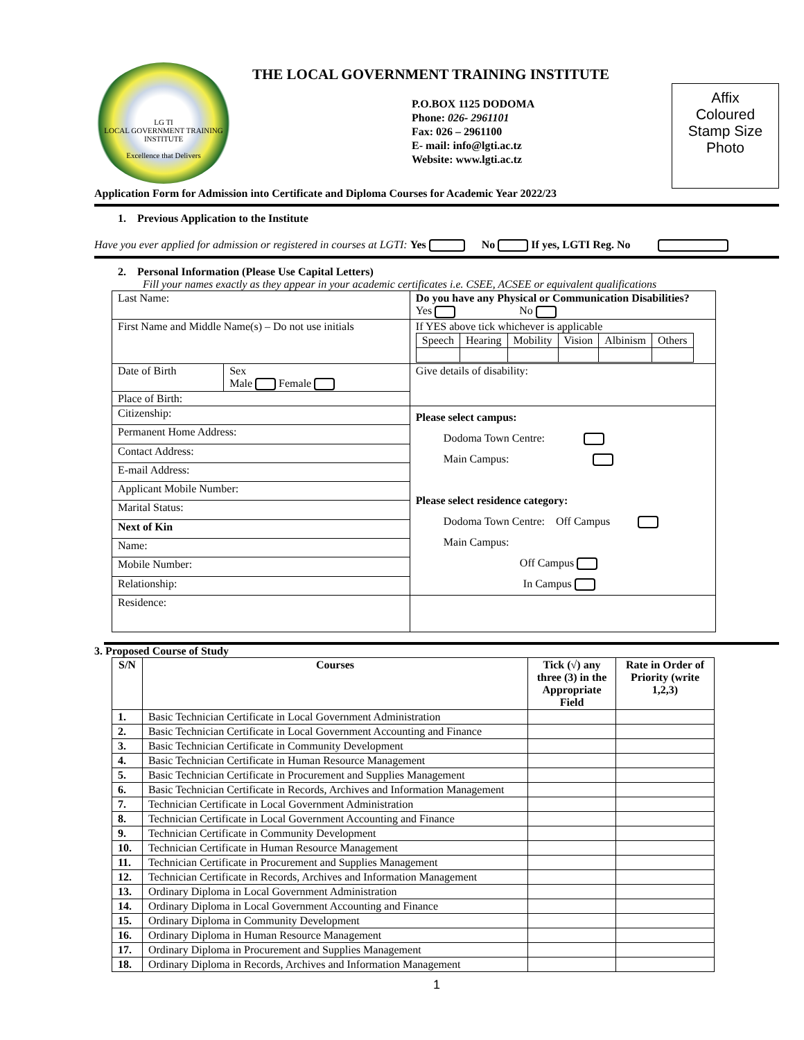LG TI
LOCAL GOVERNMENT TRAINING INSTITUTE
Excellence that Delivers
THE LOCAL GOVERNMENT TRAINING INSTITUTE
P.O.BOX 1125 DODOMA
Phone: 026- 2961101
Fax: 026 – 2961100
E- mail: info@lgti.ac.tz
Website: www.lgti.ac.tz
Affix
Coloured
Stamp Size
Photo
Application Form for Admission into Certificate and Diploma Courses for Academic Year 2022/23
1. Previous Application to the Institute
Have you ever applied for admission or registered in courses at LGTI: Yes No If yes, LGTI Reg. No
2. Personal Information (Please Use Capital Letters)
Fill your names exactly as they appear in your academic certificates i.e. CSEE, ACSEE or equivalent qualifications
| Last Name: | | Do you have any Physical or Communication Disabilities? Yes No |
| First Name and Middle Name(s) – Do not use initials | | If YES above tick whichever is applicable / Speech / Hearing / Mobility / Vision / Albinism / Others / |
| Date of Birth | Sex Male Female | Give details of disability: |
| Place of Birth: | | |
| Citizenship: | | Please select campus: Dodoma Town Centre: Main Campus: Please select residence category: Dodoma Town Centre: Off Campus Main Campus: Off Campus In Campus |
| Permanent Home Address: | | |
| Contact Address: | | |
| E-mail Address: | | |
| Applicant Mobile Number: | | |
| Marital Status: | | |
| Next of Kin | | |
| Name: | | |
| Mobile Number: | | |
| Relationship: | | |
| Residence: | | |
3. Proposed Course of Study
| S/N | Courses | Tick (√) any three (3) in the Appropriate Field | Rate in Order of Priority (write 1,2,3) |
| --- | --- | --- | --- |
| 1. | Basic Technician Certificate in Local Government Administration | | |
| 2. | Basic Technician Certificate in Local Government Accounting and Finance | | |
| 3. | Basic Technician Certificate in Community Development | | |
| 4. | Basic Technician Certificate in Human Resource Management | | |
| 5. | Basic Technician Certificate in Procurement and Supplies Management | | |
| 6. | Basic Technician Certificate in Records, Archives and Information Management | | |
| 7. | Technician Certificate in Local Government Administration | | |
| 8. | Technician Certificate in Local Government Accounting and Finance | | |
| 9. | Technician Certificate in Community Development | | |
| 10. | Technician Certificate in Human Resource Management | | |
| 11. | Technician Certificate in Procurement and Supplies Management | | |
| 12. | Technician Certificate in Records, Archives and Information Management | | |
| 13. | Ordinary Diploma in Local Government Administration | | |
| 14. | Ordinary Diploma in Local Government Accounting and Finance | | |
| 15. | Ordinary Diploma in Community Development | | |
| 16. | Ordinary Diploma in Human Resource Management | | |
| 17. | Ordinary Diploma in Procurement and Supplies Management | | |
| 18. | Ordinary Diploma in Records, Archives and Information Management | | |
1